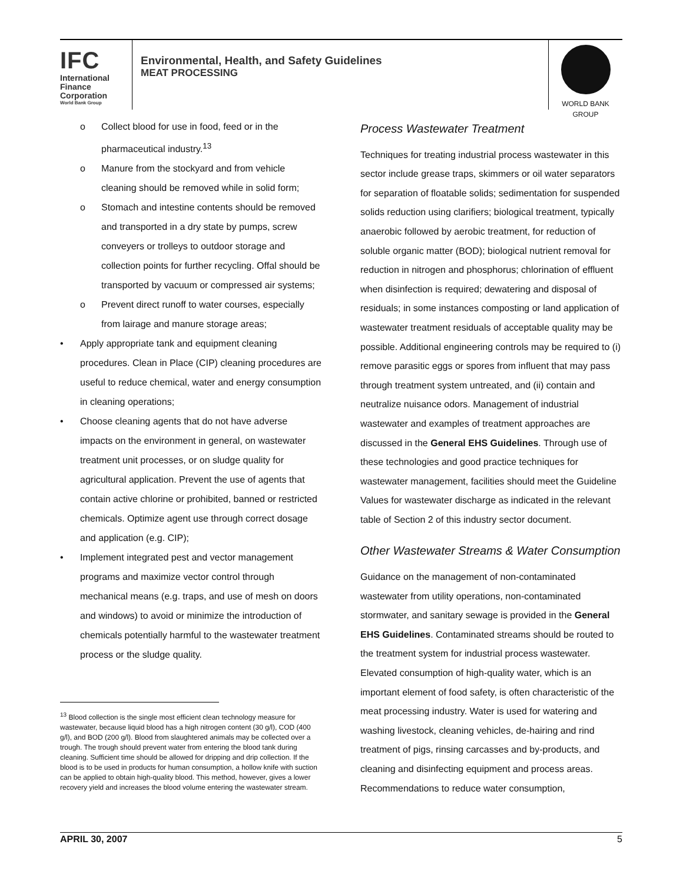IFC
International
Finance
Corporation
World Bank Group
Environmental, Health, and Safety Guidelines
MEAT PROCESSING
WORLD BANK GROUP
o Collect blood for use in food, feed or in the pharmaceutical industry.<sup>13</sup>
o Manure from the stockyard and from vehicle cleaning should be removed while in solid form;
o Stomach and intestine contents should be removed and transported in a dry state by pumps, screw conveyers or trolleys to outdoor storage and collection points for further recycling. Offal should be transported by vacuum or compressed air systems;
o Prevent direct runoff to water courses, especially from lairage and manure storage areas;
• Apply appropriate tank and equipment cleaning procedures. Clean in Place (CIP) cleaning procedures are useful to reduce chemical, water and energy consumption in cleaning operations;
• Choose cleaning agents that do not have adverse impacts on the environment in general, on wastewater treatment unit processes, or on sludge quality for agricultural application. Prevent the use of agents that contain active chlorine or prohibited, banned or restricted chemicals. Optimize agent use through correct dosage and application (e.g. CIP);
• Implement integrated pest and vector management programs and maximize vector control through mechanical means (e.g. traps, and use of mesh on doors and windows) to avoid or minimize the introduction of chemicals potentially harmful to the wastewater treatment process or the sludge quality.
Process Wastewater Treatment
Techniques for treating industrial process wastewater in this sector include grease traps, skimmers or oil water separators for separation of floatable solids; sedimentation for suspended solids reduction using clarifiers; biological treatment, typically anaerobic followed by aerobic treatment, for reduction of soluble organic matter (BOD); biological nutrient removal for reduction in nitrogen and phosphorus; chlorination of effluent when disinfection is required; dewatering and disposal of residuals; in some instances composting or land application of wastewater treatment residuals of acceptable quality may be possible. Additional engineering controls may be required to (i) remove parasitic eggs or spores from influent that may pass through treatment system untreated, and (ii) contain and neutralize nuisance odors. Management of industrial wastewater and examples of treatment approaches are discussed in the General EHS Guidelines. Through use of these technologies and good practice techniques for wastewater management, facilities should meet the Guideline Values for wastewater discharge as indicated in the relevant table of Section 2 of this industry sector document.
Other Wastewater Streams & Water Consumption
Guidance on the management of non-contaminated wastewater from utility operations, non-contaminated stormwater, and sanitary sewage is provided in the General EHS Guidelines. Contaminated streams should be routed to the treatment system for industrial process wastewater. Elevated consumption of high-quality water, which is an important element of food safety, is often characteristic of the meat processing industry. Water is used for watering and washing livestock, cleaning vehicles, de-hairing and rind treatment of pigs, rinsing carcasses and by-products, and cleaning and disinfecting equipment and process areas. Recommendations to reduce water consumption,
<sup>13</sup> Blood collection is the single most efficient clean technology measure for wastewater, because liquid blood has a high nitrogen content (30 g/l), COD (400 g/l), and BOD (200 g/l). Blood from slaughtered animals may be collected over a trough. The trough should prevent water from entering the blood tank during cleaning. Sufficient time should be allowed for dripping and drip collection. If the blood is to be used in products for human consumption, a hollow knife with suction can be applied to obtain high-quality blood. This method, however, gives a lower recovery yield and increases the blood volume entering the wastewater stream.
APRIL 30, 2007 5